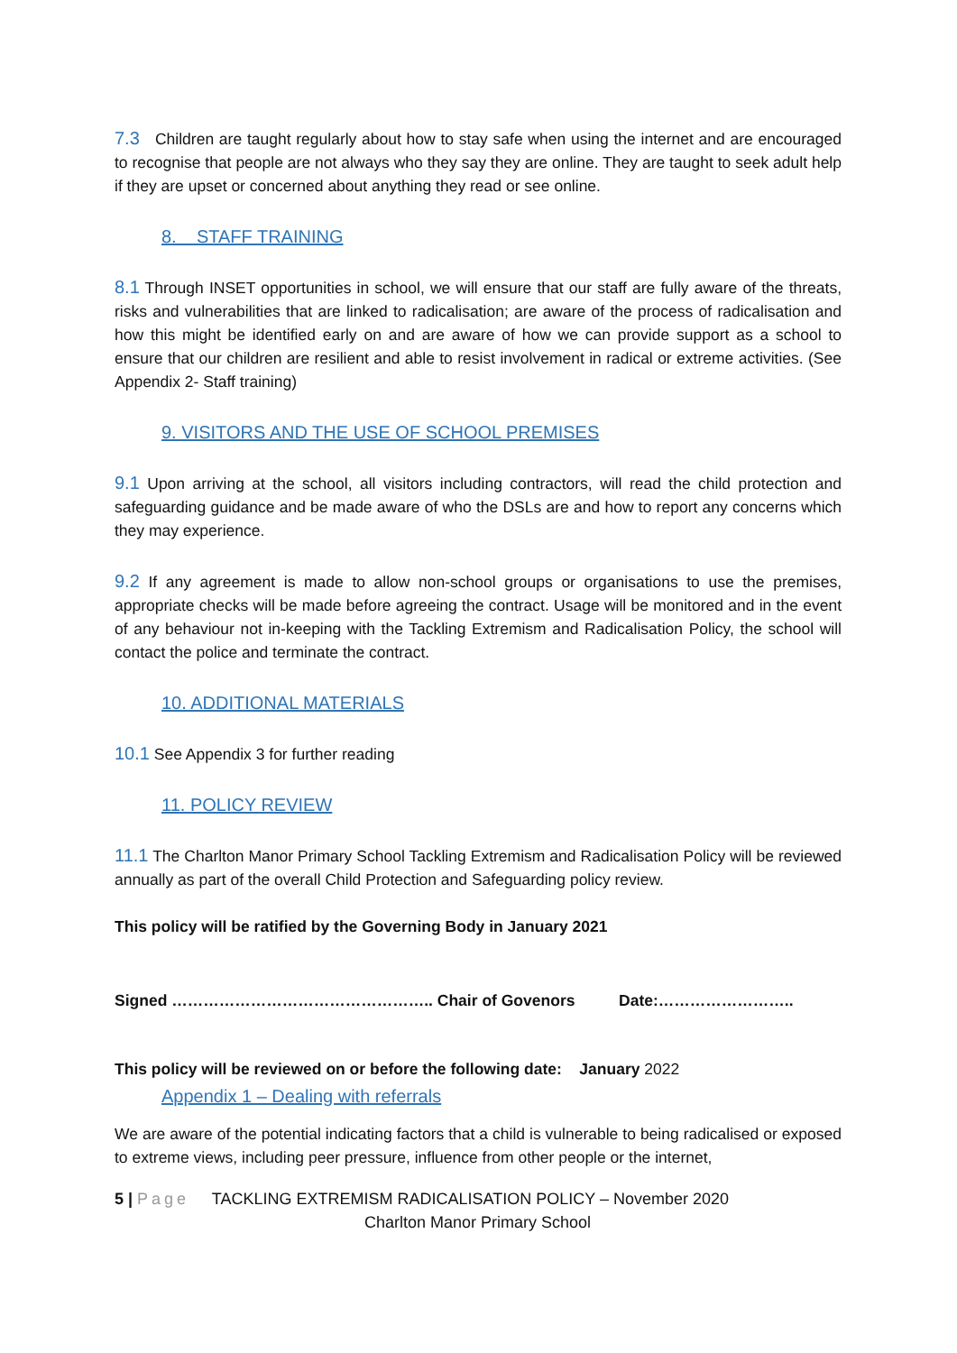7.3 Children are taught regularly about how to stay safe when using the internet and are encouraged to recognise that people are not always who they say they are online. They are taught to seek adult help if they are upset or concerned about anything they read or see online.
8. STAFF TRAINING
8.1 Through INSET opportunities in school, we will ensure that our staff are fully aware of the threats, risks and vulnerabilities that are linked to radicalisation; are aware of the process of radicalisation and how this might be identified early on and are aware of how we can provide support as a school to ensure that our children are resilient and able to resist involvement in radical or extreme activities. (See Appendix 2- Staff training)
9. VISITORS AND THE USE OF SCHOOL PREMISES
9.1 Upon arriving at the school, all visitors including contractors, will read the child protection and safeguarding guidance and be made aware of who the DSLs are and how to report any concerns which they may experience.
9.2 If any agreement is made to allow non-school groups or organisations to use the premises, appropriate checks will be made before agreeing the contract. Usage will be monitored and in the event of any behaviour not in-keeping with the Tackling Extremism and Radicalisation Policy, the school will contact the police and terminate the contract.
10. ADDITIONAL MATERIALS
10.1 See Appendix 3 for further reading
11. POLICY REVIEW
11.1 The Charlton Manor Primary School Tackling Extremism and Radicalisation Policy will be reviewed annually as part of the overall Child Protection and Safeguarding policy review.
This policy will be ratified by the Governing Body in January 2021
Signed ………………………………………….. Chair of Govenors Date:……………………..
This policy will be reviewed on or before the following date: January 2022
Appendix 1 – Dealing with referrals
We are aware of the potential indicating factors that a child is vulnerable to being radicalised or exposed to extreme views, including peer pressure, influence from other people or the internet,
5 | Page TACKLING EXTREMISM RADICALISATION POLICY – November 2020
Charlton Manor Primary School